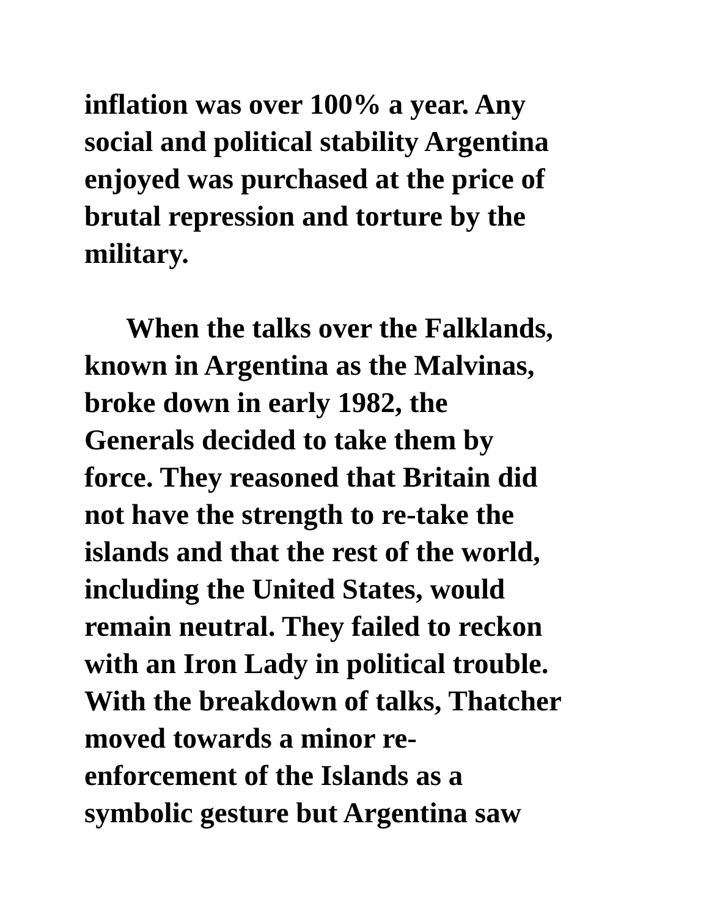inflation was over 100% a year. Any
social and political stability Argentina
enjoyed was purchased at the price of
brutal repression and torture by the
military.
When the talks over the Falklands,
known in Argentina as the Malvinas,
broke down in early 1982, the
Generals decided to take them by
force. They reasoned that Britain did
not have the strength to re-take the
islands and that the rest of the world,
including the United States, would
remain neutral. They failed to reckon
with an Iron Lady in political trouble.
With the breakdown of talks, Thatcher
moved towards a minor re-
enforcement of the Islands as a
symbolic gesture but Argentina saw